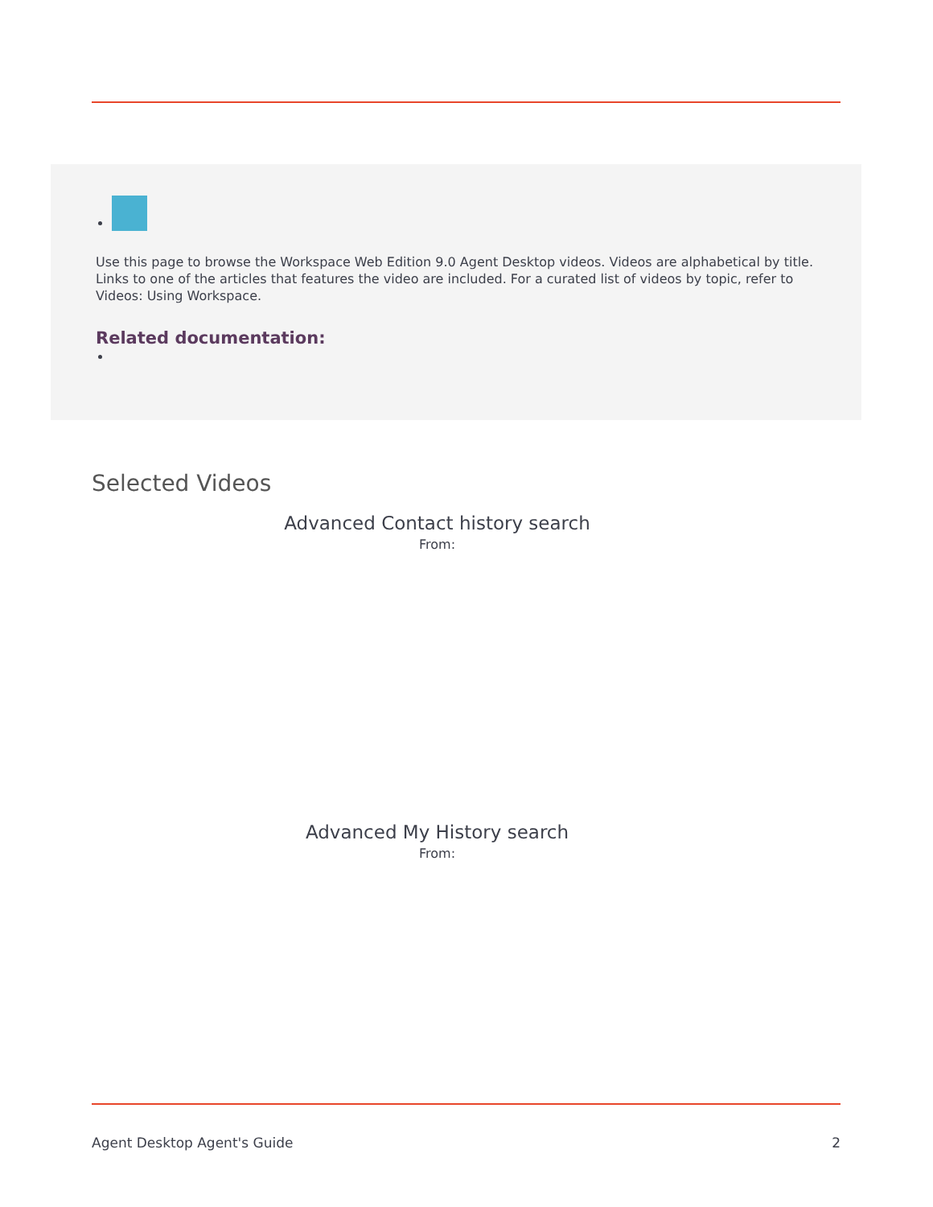Use this page to browse the Workspace Web Edition 9.0 Agent Desktop videos. Videos are alphabetical by title. Links to one of the articles that features the video are included. For a curated list of videos by topic, refer to Videos: Using Workspace.
Related documentation:
Selected Videos
Advanced Contact history search
From:
Advanced My History search
From:
Agent Desktop Agent's Guide 2